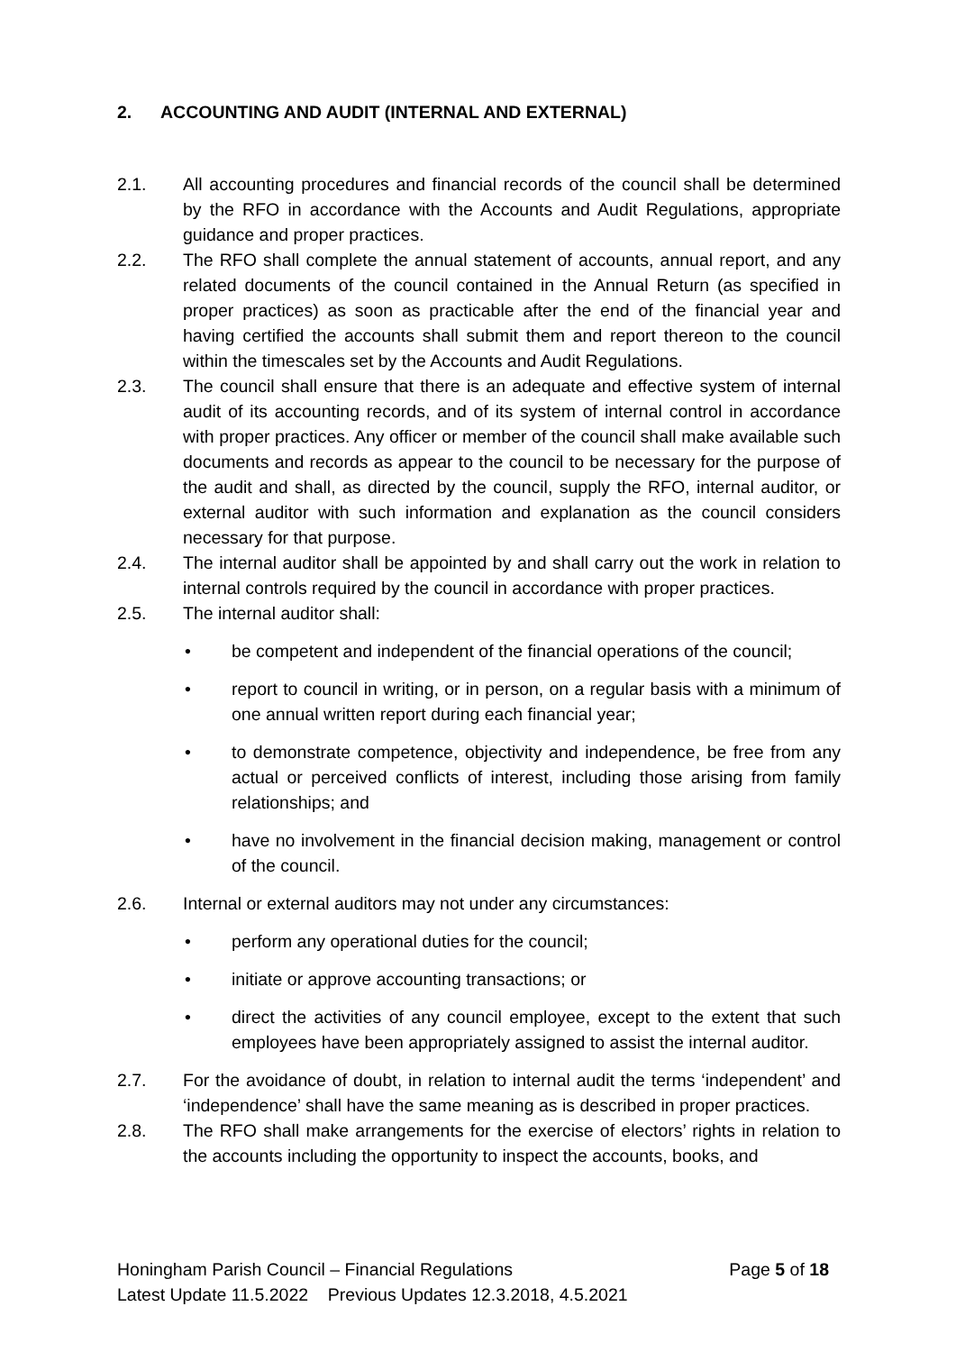2. ACCOUNTING AND AUDIT (INTERNAL AND EXTERNAL)
2.1. All accounting procedures and financial records of the council shall be determined by the RFO in accordance with the Accounts and Audit Regulations, appropriate guidance and proper practices.
2.2. The RFO shall complete the annual statement of accounts, annual report, and any related documents of the council contained in the Annual Return (as specified in proper practices) as soon as practicable after the end of the financial year and having certified the accounts shall submit them and report thereon to the council within the timescales set by the Accounts and Audit Regulations.
2.3. The council shall ensure that there is an adequate and effective system of internal audit of its accounting records, and of its system of internal control in accordance with proper practices. Any officer or member of the council shall make available such documents and records as appear to the council to be necessary for the purpose of the audit and shall, as directed by the council, supply the RFO, internal auditor, or external auditor with such information and explanation as the council considers necessary for that purpose.
2.4. The internal auditor shall be appointed by and shall carry out the work in relation to internal controls required by the council in accordance with proper practices.
2.5. The internal auditor shall:
• be competent and independent of the financial operations of the council;
• report to council in writing, or in person, on a regular basis with a minimum of one annual written report during each financial year;
• to demonstrate competence, objectivity and independence, be free from any actual or perceived conflicts of interest, including those arising from family relationships; and
• have no involvement in the financial decision making, management or control of the council.
2.6. Internal or external auditors may not under any circumstances:
• perform any operational duties for the council;
• initiate or approve accounting transactions; or
• direct the activities of any council employee, except to the extent that such employees have been appropriately assigned to assist the internal auditor.
2.7. For the avoidance of doubt, in relation to internal audit the terms ‘independent’ and ‘independence’ shall have the same meaning as is described in proper practices.
2.8. The RFO shall make arrangements for the exercise of electors’ rights in relation to the accounts including the opportunity to inspect the accounts, books, and
Honingham Parish Council – Financial Regulations Page 5 of 18
Latest Update 11.5.2022 Previous Updates 12.3.2018, 4.5.2021